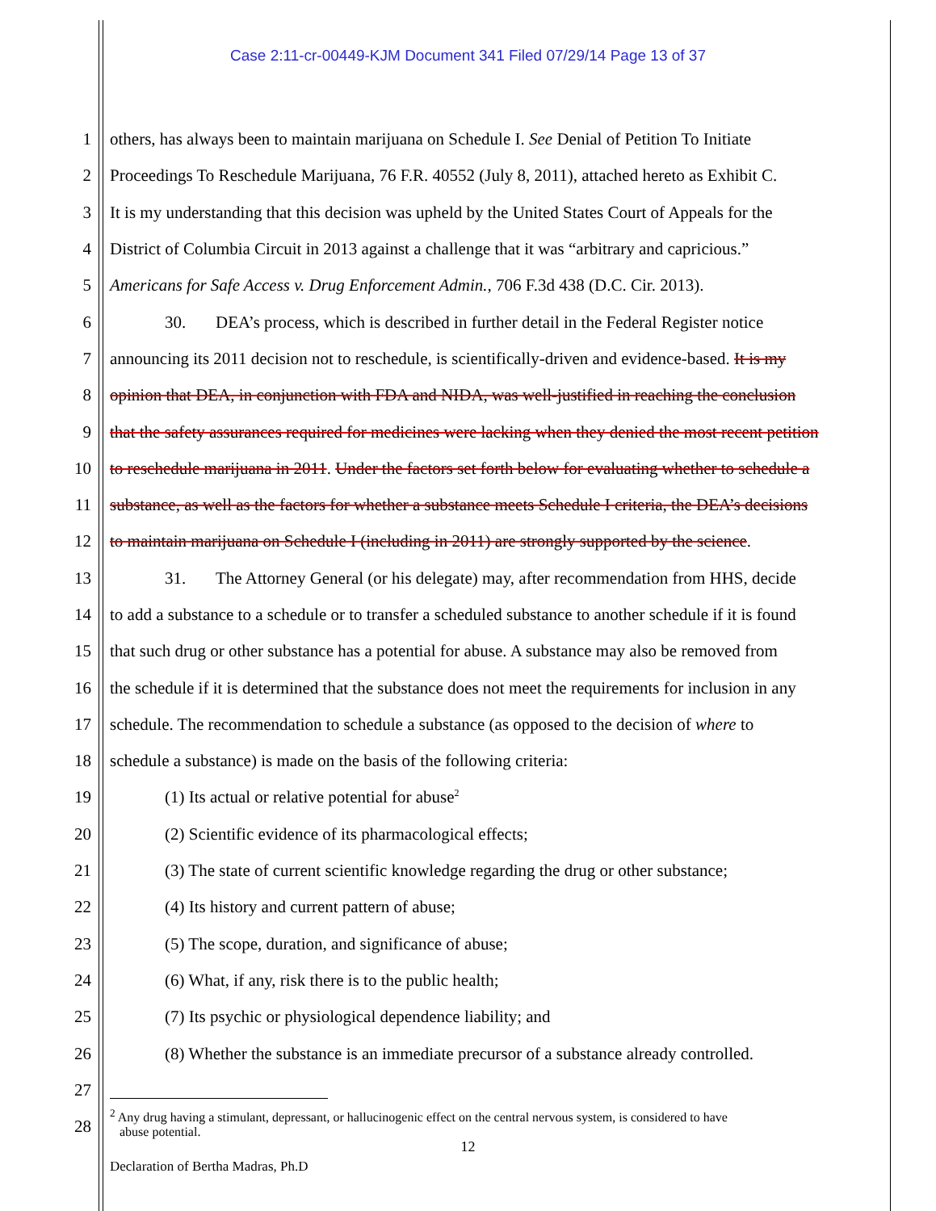Case 2:11-cr-00449-KJM Document 341 Filed 07/29/14 Page 13 of 37
1 others, has always been to maintain marijuana on Schedule I. See Denial of Petition To Initiate
2 Proceedings To Reschedule Marijuana, 76 F.R. 40552 (July 8, 2011), attached hereto as Exhibit C.
3 It is my understanding that this decision was upheld by the United States Court of Appeals for the
4 District of Columbia Circuit in 2013 against a challenge that it was “arbitrary and capricious.”
5 Americans for Safe Access v. Drug Enforcement Admin., 706 F.3d 438 (D.C. Cir. 2013).
6 30. DEA’s process, which is described in further detail in the Federal Register notice
7 announcing its 2011 decision not to reschedule, is scientifically-driven and evidence-based. It is my
8 opinion that DEA, in conjunction with FDA and NIDA, was well-justified in reaching the conclusion
9 that the safety assurances required for medicines were lacking when they denied the most recent petition
10 to reschedule marijuana in 2011. Under the factors set forth below for evaluating whether to schedule a
11 substance, as well as the factors for whether a substance meets Schedule I criteria, the DEA’s decisions
12 to maintain marijuana on Schedule I (including in 2011) are strongly supported by the science.
13 31. The Attorney General (or his delegate) may, after recommendation from HHS, decide
14 to add a substance to a schedule or to transfer a scheduled substance to another schedule if it is found
15 that such drug or other substance has a potential for abuse. A substance may also be removed from
16 the schedule if it is determined that the substance does not meet the requirements for inclusion in any
17 schedule. The recommendation to schedule a substance (as opposed to the decision of where to
18 schedule a substance) is made on the basis of the following criteria:
19 (1) Its actual or relative potential for abuse<sup>2</sup>
20 (2) Scientific evidence of its pharmacological effects;
21 (3) The state of current scientific knowledge regarding the drug or other substance;
22 (4) Its history and current pattern of abuse;
23 (5) The scope, duration, and significance of abuse;
24 (6) What, if any, risk there is to the public health;
25 (7) Its psychic or physiological dependence liability; and
26 (8) Whether the substance is an immediate precursor of a substance already controlled.
27
28
<sup>2</sup> Any drug having a stimulant, depressant, or hallucinogenic effect on the central nervous system, is considered to have
abuse potential.
12
Declaration of Bertha Madras, Ph.D